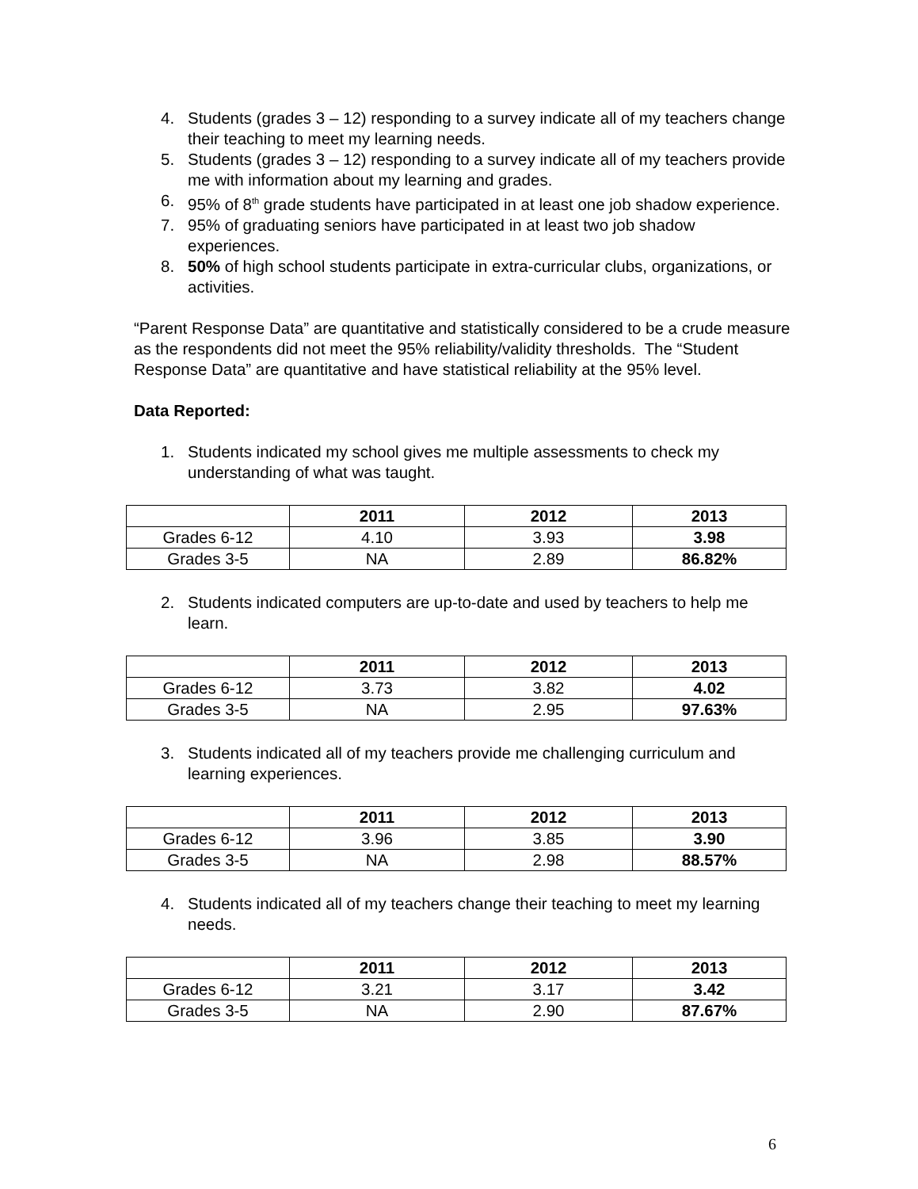4. Students (grades 3 – 12) responding to a survey indicate all of my teachers change their teaching to meet my learning needs.
5. Students (grades 3 – 12) responding to a survey indicate all of my teachers provide me with information about my learning and grades.
6. 95% of 8<sup>th</sup> grade students have participated in at least one job shadow experience.
7. 95% of graduating seniors have participated in at least two job shadow experiences.
8. 50% of high school students participate in extra-curricular clubs, organizations, or activities.
“Parent Response Data” are quantitative and statistically considered to be a crude measure as the respondents did not meet the 95% reliability/validity thresholds. The “Student Response Data” are quantitative and have statistical reliability at the 95% level.
Data Reported:
1. Students indicated my school gives me multiple assessments to check my understanding of what was taught.
| | 2011 | 2012 | 2013 |
| --- | --- | --- | --- |
| Grades 6-12 | 4.10 | 3.93 | 3.98 |
| Grades 3-5 | NA | 2.89 | 86.82% |
2. Students indicated computers are up-to-date and used by teachers to help me learn.
| | 2011 | 2012 | 2013 |
| --- | --- | --- | --- |
| Grades 6-12 | 3.73 | 3.82 | 4.02 |
| Grades 3-5 | NA | 2.95 | 97.63% |
3. Students indicated all of my teachers provide me challenging curriculum and learning experiences.
| | 2011 | 2012 | 2013 |
| --- | --- | --- | --- |
| Grades 6-12 | 3.96 | 3.85 | 3.90 |
| Grades 3-5 | NA | 2.98 | 88.57% |
4. Students indicated all of my teachers change their teaching to meet my learning needs.
| | 2011 | 2012 | 2013 |
| --- | --- | --- | --- |
| Grades 6-12 | 3.21 | 3.17 | 3.42 |
| Grades 3-5 | NA | 2.90 | 87.67% |
6